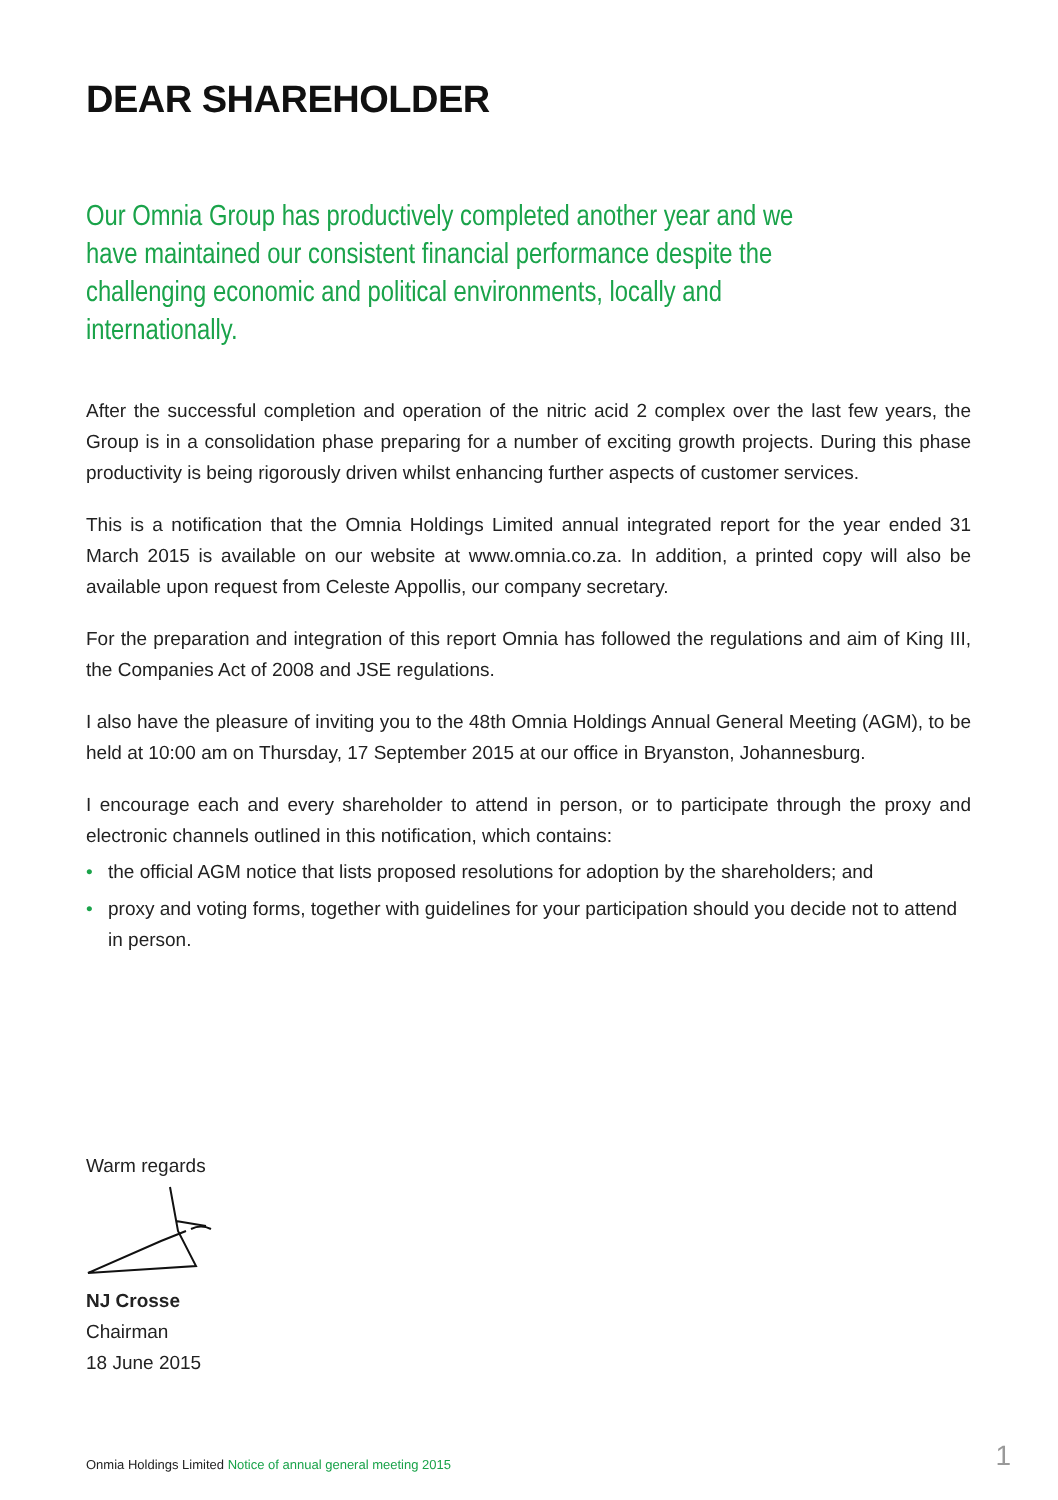DEAR SHAREHOLDER
Our Omnia Group has productively completed another year and we have maintained our consistent financial performance despite the challenging economic and political environments, locally and internationally.
After the successful completion and operation of the nitric acid 2 complex over the last few years, the Group is in a consolidation phase preparing for a number of exciting growth projects. During this phase productivity is being rigorously driven whilst enhancing further aspects of customer services.
This is a notification that the Omnia Holdings Limited annual integrated report for the year ended 31 March 2015 is available on our website at www.omnia.co.za. In addition, a printed copy will also be available upon request from Celeste Appollis, our company secretary.
For the preparation and integration of this report Omnia has followed the regulations and aim of King III, the Companies Act of 2008 and JSE regulations.
I also have the pleasure of inviting you to the 48th Omnia Holdings Annual General Meeting (AGM), to be held at 10:00 am on Thursday, 17 September 2015 at our office in Bryanston, Johannesburg.
I encourage each and every shareholder to attend in person, or to participate through the proxy and electronic channels outlined in this notification, which contains:
• the official AGM notice that lists proposed resolutions for adoption by the shareholders; and
• proxy and voting forms, together with guidelines for your participation should you decide not to attend in person.
Warm regards
NJ Crosse
Chairman
18 June 2015
Onmia Holdings Limited Notice of annual general meeting 2015 1